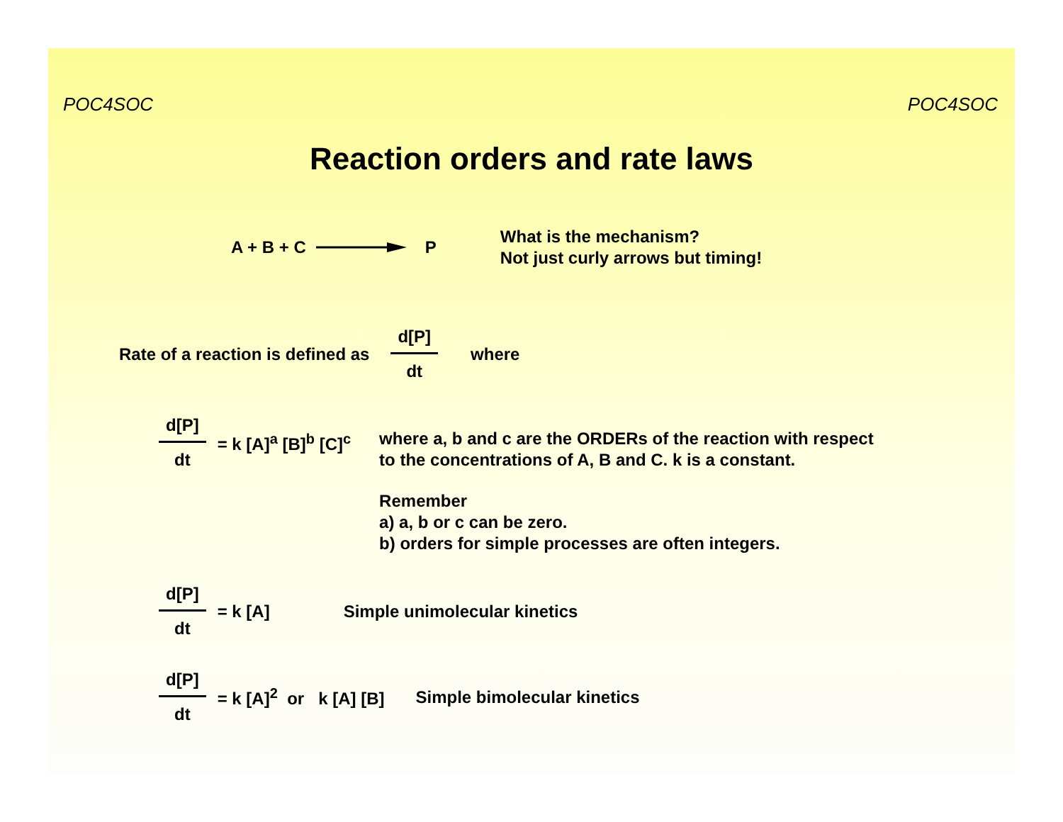POC4SOC POC4SOC
Reaction orders and rate laws
A + B + C P
What is the mechanism?
Not just curly arrows but timing!
Rate of a reaction is defined as d[P] dt where
d[P] dt = k [A]<sup>a</sup> [B]<sup>b</sup> [C]<sup>c</sup>
where a, b and c are the ORDERs of the reaction with respect
to the concentrations of A, B and C. k is a constant.
Remember
a) a, b or c can be zero.
b) orders for simple processes are often integers.
d[P] dt = k [A] Simple unimolecular kinetics
d[P] dt = k [A]<sup>2</sup> or k [A] [B] Simple bimolecular kinetics